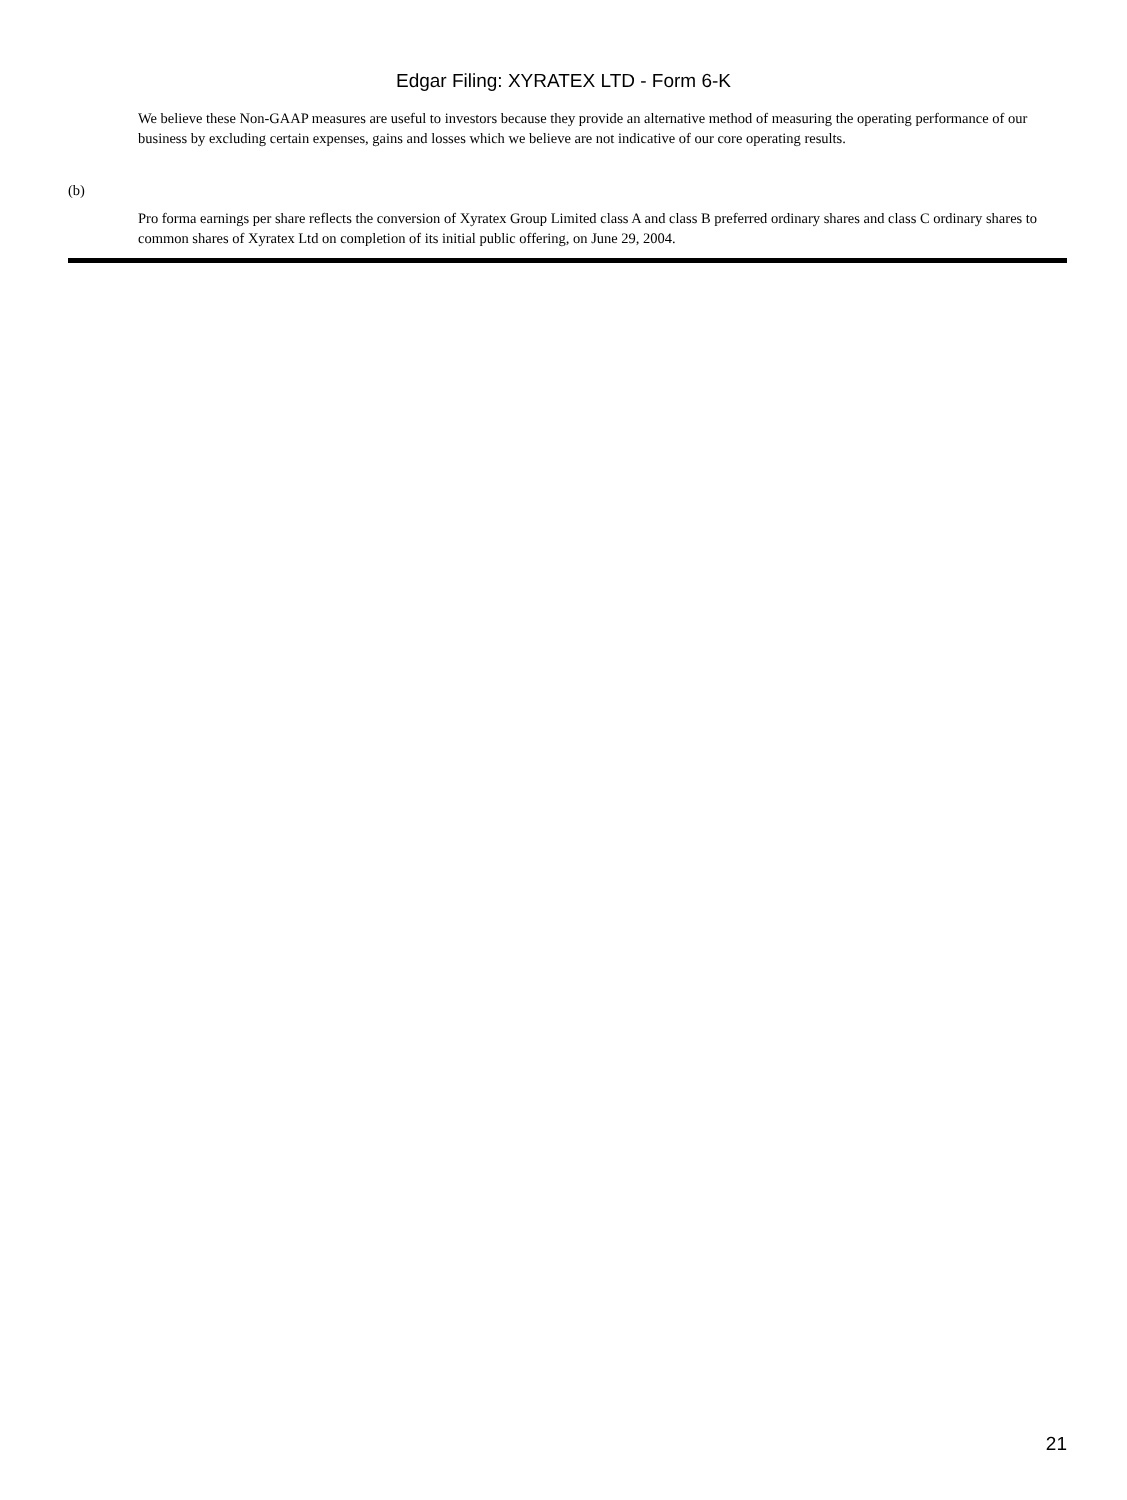Edgar Filing: XYRATEX LTD - Form 6-K
We believe these Non-GAAP measures are useful to investors because they provide an alternative method of measuring the operating performance of our business by excluding certain expenses, gains and losses which we believe are not indicative of our core operating results.
(b)
Pro forma earnings per share reflects the conversion of Xyratex Group Limited class A and class B preferred ordinary shares and class C ordinary shares to common shares of Xyratex Ltd on completion of its initial public offering, on June 29, 2004.
21